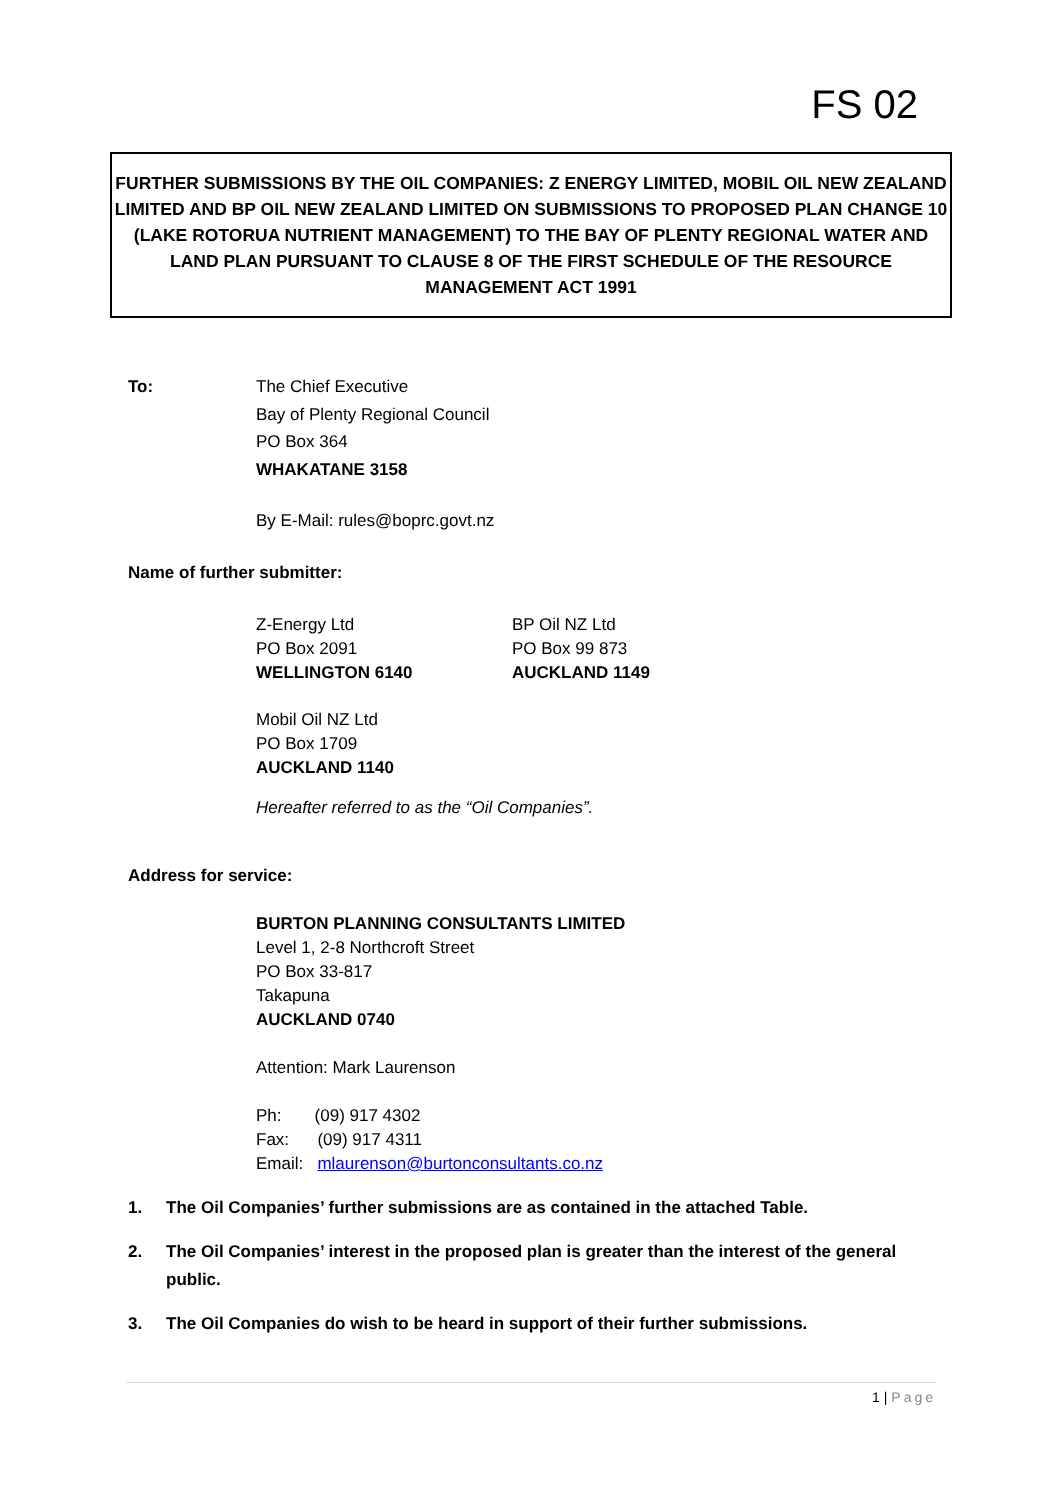FS 02
FURTHER SUBMISSIONS BY THE OIL COMPANIES: Z ENERGY LIMITED, MOBIL OIL NEW ZEALAND LIMITED AND BP OIL NEW ZEALAND LIMITED ON SUBMISSIONS TO PROPOSED PLAN CHANGE 10 (LAKE ROTORUA NUTRIENT MANAGEMENT) TO THE BAY OF PLENTY REGIONAL WATER AND LAND PLAN PURSUANT TO CLAUSE 8 OF THE FIRST SCHEDULE OF THE RESOURCE MANAGEMENT ACT 1991
To: The Chief Executive
Bay of Plenty Regional Council
PO Box 364
WHAKATANE 3158
By E-Mail: rules@boprc.govt.nz
Name of further submitter:
Z-Energy Ltd
PO Box 2091
WELLINGTON 6140
BP Oil NZ Ltd
PO Box 99 873
AUCKLAND 1149
Mobil Oil NZ Ltd
PO Box 1709
AUCKLAND 1140
Hereafter referred to as the “Oil Companies”.
Address for service:
BURTON PLANNING CONSULTANTS LIMITED
Level 1, 2-8 Northcroft Street
PO Box 33-817
Takapuna
AUCKLAND 0740
Attention: Mark Laurenson
Ph: (09) 917 4302
Fax: (09) 917 4311
Email: mlaurenson@burtonconsultants.co.nz
1. The Oil Companies’ further submissions are as contained in the attached Table.
2. The Oil Companies’ interest in the proposed plan is greater than the interest of the general public.
3. The Oil Companies do wish to be heard in support of their further submissions.
1 | Page